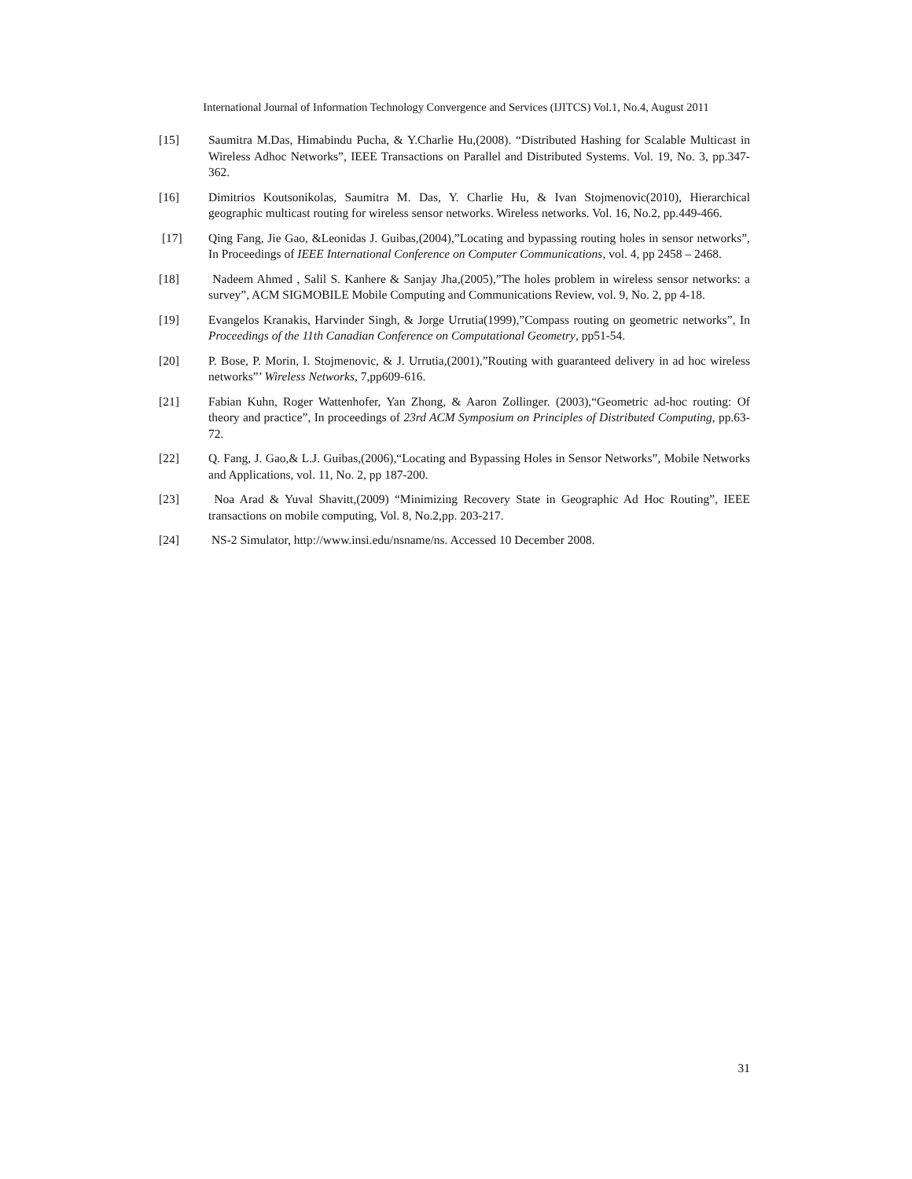International Journal of Information Technology Convergence and Services (IJITCS) Vol.1, No.4, August 2011
[15] Saumitra M.Das, Himabindu Pucha, & Y.Charlie Hu,(2008). “Distributed Hashing for Scalable Multicast in Wireless Adhoc Networks”, IEEE Transactions on Parallel and Distributed Systems. Vol. 19, No. 3, pp.347-362.
[16] Dimitrios Koutsonikolas, Saumitra M. Das, Y. Charlie Hu, & Ivan Stojmenovic(2010), Hierarchical geographic multicast routing for wireless sensor networks. Wireless networks. Vol. 16, No.2, pp.449-466.
[17] Qing Fang, Jie Gao, &Leonidas J. Guibas,(2004),”Locating and bypassing routing holes in sensor networks”, In Proceedings of IEEE International Conference on Computer Communications, vol. 4, pp 2458 – 2468.
[18] Nadeem Ahmed , Salil S. Kanhere & Sanjay Jha,(2005),”The holes problem in wireless sensor networks: a survey”, ACM SIGMOBILE Mobile Computing and Communications Review, vol. 9, No. 2, pp 4-18.
[19] Evangelos Kranakis, Harvinder Singh, & Jorge Urrutia(1999),”Compass routing on geometric networks”, In Proceedings of the 11th Canadian Conference on Computational Geometry, pp51-54.
[20] P. Bose, P. Morin, I. Stojmenovic, & J. Urrutia,(2001),”Routing with guaranteed delivery in ad hoc wireless networks”’ Wireless Networks, 7,pp609-616.
[21] Fabian Kuhn, Roger Wattenhofer, Yan Zhong, & Aaron Zollinger. (2003),“Geometric ad-hoc routing: Of theory and practice”, In proceedings of 23rd ACM Symposium on Principles of Distributed Computing, pp.63-72.
[22] Q. Fang, J. Gao,& L.J. Guibas,(2006),“Locating and Bypassing Holes in Sensor Networks”, Mobile Networks and Applications, vol. 11, No. 2, pp 187-200.
[23] Noa Arad & Yuval Shavitt,(2009) “Minimizing Recovery State in Geographic Ad Hoc Routing”, IEEE transactions on mobile computing, Vol. 8, No.2,pp. 203-217.
[24] NS-2 Simulator, http://www.insi.edu/nsname/ns. Accessed 10 December 2008.
31